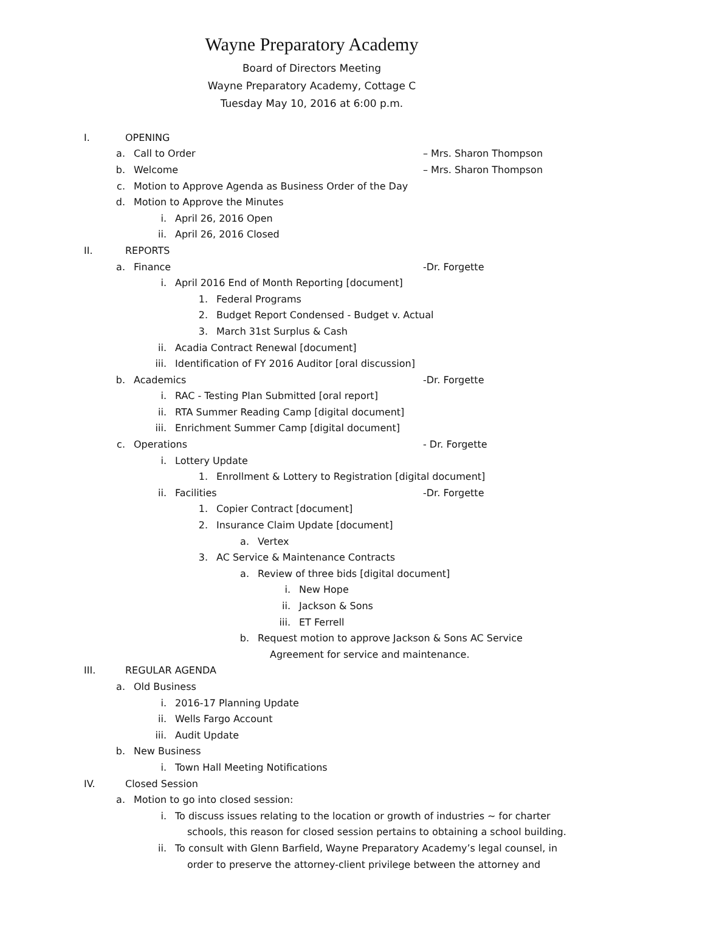Wayne Preparatory Academy
Board of Directors Meeting
Wayne Preparatory Academy, Cottage C
Tuesday May 10, 2016 at 6:00 p.m.
I. OPENING
a. Call to Order – Mrs. Sharon Thompson
b. Welcome – Mrs. Sharon Thompson
c. Motion to Approve Agenda as Business Order of the Day
d. Motion to Approve the Minutes
i. April 26, 2016 Open
ii. April 26, 2016 Closed
II. REPORTS
a. Finance -Dr. Forgette
i. April 2016 End of Month Reporting [document]
1. Federal Programs
2. Budget Report Condensed - Budget v. Actual
3. March 31st Surplus & Cash
ii. Acadia Contract Renewal [document]
iii. Identification of FY 2016 Auditor [oral discussion]
b. Academics -Dr. Forgette
i. RAC - Testing Plan Submitted [oral report]
ii. RTA Summer Reading Camp [digital document]
iii. Enrichment Summer Camp [digital document]
c. Operations - Dr. Forgette
i. Lottery Update
1. Enrollment & Lottery to Registration [digital document]
ii. Facilities -Dr. Forgette
1. Copier Contract [document]
2. Insurance Claim Update [document]
a. Vertex
3. AC Service & Maintenance Contracts
a. Review of three bids [digital document]
i. New Hope
ii. Jackson & Sons
iii. ET Ferrell
b. Request motion to approve Jackson & Sons AC Service
Agreement for service and maintenance.
III. REGULAR AGENDA
a. Old Business
i. 2016-17 Planning Update
ii. Wells Fargo Account
iii. Audit Update
b. New Business
i. Town Hall Meeting Notifications
IV. Closed Session
a. Motion to go into closed session:
i. To discuss issues relating to the location or growth of industries ~ for charter
schools, this reason for closed session pertains to obtaining a school building.
ii. To consult with Glenn Barfield, Wayne Preparatory Academy’s legal counsel, in
order to preserve the attorney-client privilege between the attorney and